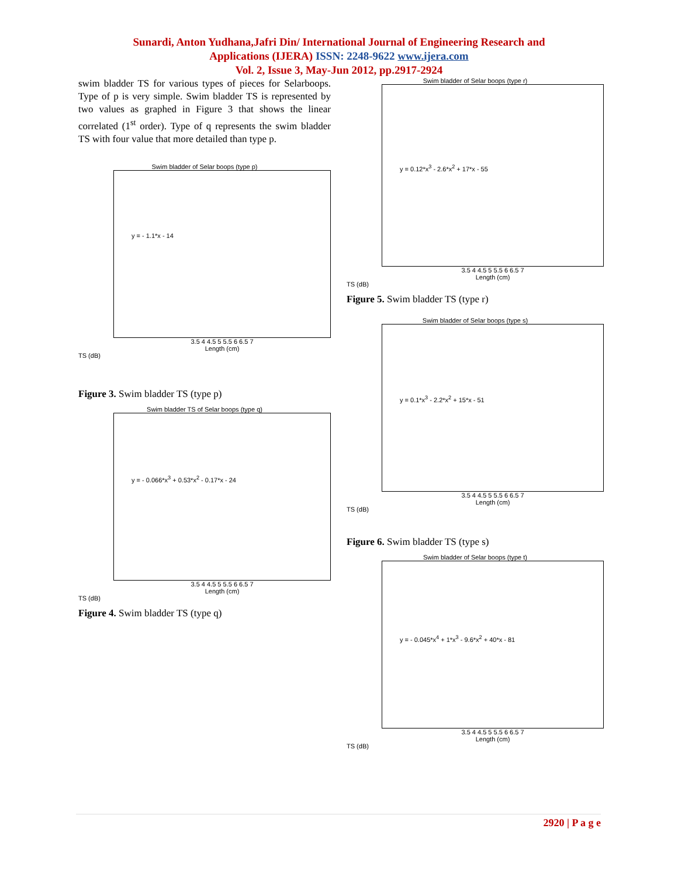Sunardi, Anton Yudhana,Jafri Din/ International Journal of Engineering Research and
Applications (IJERA) ISSN: 2248-9622 www.ijera.com
Vol. 2, Issue 3, May-Jun 2012, pp.2917-2924
swim bladder TS for various types of pieces for Selarboops. Type of p is very simple. Swim bladder TS is represented by two values as graphed in Figure 3 that shows the linear correlated (1<sup>st</sup> order). Type of q represents the swim bladder TS with four value that more detailed than type p.
Swim bladder of Selar boops (type p)
y = - 1.1*x - 14
3.5 4 4.5 5 5.5 6 6.5 7
Length (cm)
TS (dB)
Figure 3. Swim bladder TS (type p)
Swim bladder TS of Selar boops (type q)
y = - 0.066*x<sup>3</sup> + 0.53*x<sup>2</sup> - 0.17*x - 24
3.5 4 4.5 5 5.5 6 6.5 7
Length (cm)
TS (dB)
Figure 4. Swim bladder TS (type q)
Swim bladder of Selar boops (type r)
y = 0.12*x<sup>3</sup> - 2.6*x<sup>2</sup> + 17*x - 55
3.5 4 4.5 5 5.5 6 6.5 7
Length (cm)
TS (dB)
Figure 5. Swim bladder TS (type r)
Swim bladder of Selar boops (type s)
y = 0.1*x<sup>3</sup> - 2.2*x<sup>2</sup> + 15*x - 51
3.5 4 4.5 5 5.5 6 6.5 7
Length (cm)
TS (dB)
Figure 6. Swim bladder TS (type s)
Swim bladder of Selar boops (type t)
y = - 0.045*x<sup>4</sup> + 1*x<sup>3</sup> - 9.6*x<sup>2</sup> + 40*x - 81
3.5 4 4.5 5 5.5 6 6.5 7
Length (cm)
TS (dB)
2920 | P a g e